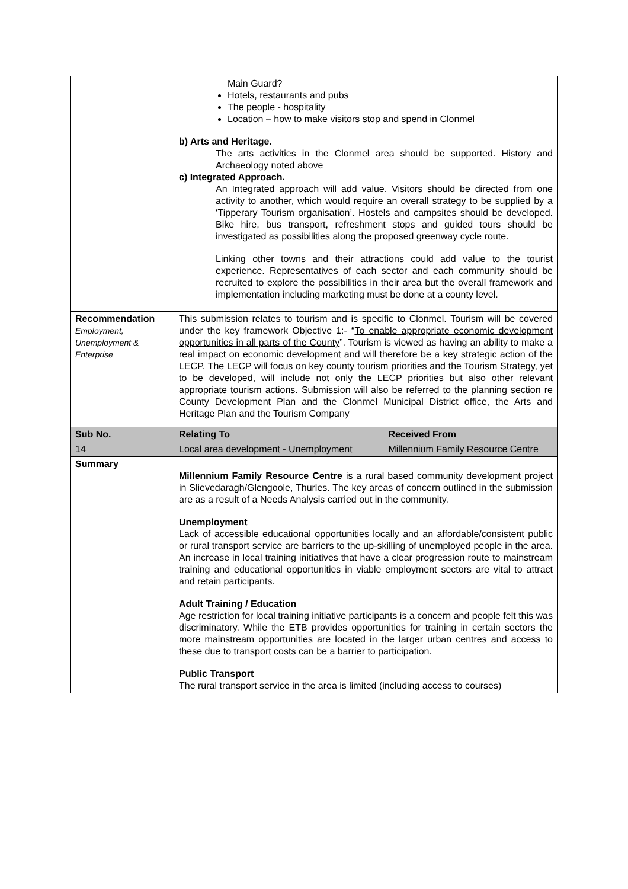| | Main Guard? Hotels, restaurants and pubs The people - hospitality Location – how to make visitors stop and spend in Clonmel b) Arts and Heritage. The arts activities in the Clonmel area should be supported. History and Archaeology noted above c) Integrated Approach. An Integrated approach will add value. Visitors should be directed from one activity to another, which would require an overall strategy to be supplied by a ‘Tipperary Tourism organisation’. Hostels and campsites should be developed. Bike hire, bus transport, refreshment stops and guided tours should be investigated as possibilities along the proposed greenway cycle route. Linking other towns and their attractions could add value to the tourist experience. Representatives of each sector and each community should be recruited to explore the possibilities in their area but the overall framework and implementation including marketing must be done at a county level. | |
| Recommendation Employment, Unemployment & Enterprise | This submission relates to tourism and is specific to Clonmel. Tourism will be covered under the key framework Objective 1:- “ To enable appropriate economic development opportunities in all parts of the County ”. Tourism is viewed as having an ability to make a real impact on economic development and will therefore be a key strategic action of the LECP. The LECP will focus on key county tourism priorities and the Tourism Strategy, yet to be developed, will include not only the LECP priorities but also other relevant appropriate tourism actions. Submission will also be referred to the planning section re County Development Plan and the Clonmel Municipal District office, the Arts and Heritage Plan and the Tourism Company | |
| Sub No. | Relating To | Received From |
| 14 | Local area development - Unemployment | Millennium Family Resource Centre |
| Summary | Millennium Family Resource Centre is a rural based community development project in Slievedaragh/Glengoole, Thurles. The key areas of concern outlined in the submission are as a result of a Needs Analysis carried out in the community. Unemployment Lack of accessible educational opportunities locally and an affordable/consistent public or rural transport service are barriers to the up-skilling of unemployed people in the area. An increase in local training initiatives that have a clear progression route to mainstream training and educational opportunities in viable employment sectors are vital to attract and retain participants. Adult Training / Education Age restriction for local training initiative participants is a concern and people felt this was discriminatory. While the ETB provides opportunities for training in certain sectors the more mainstream opportunities are located in the larger urban centres and access to these due to transport costs can be a barrier to participation. Public Transport The rural transport service in the area is limited (including access to courses) | |